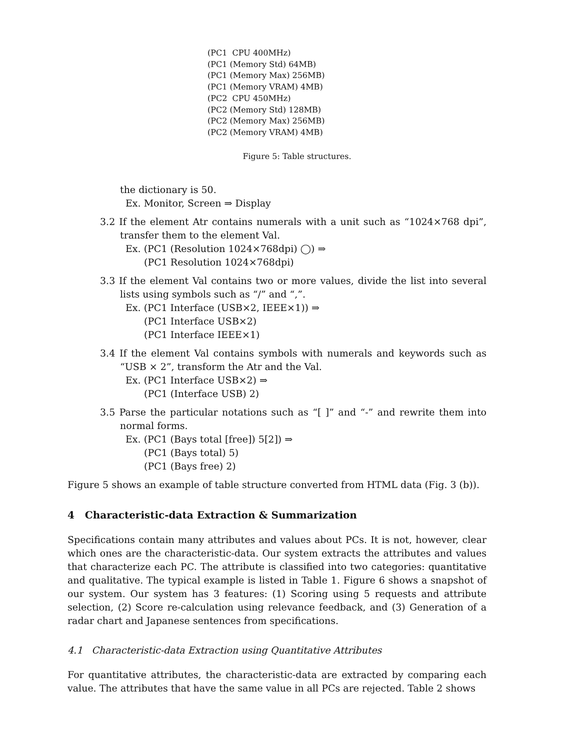(PC1 CPU 400MHz)
(PC1 (Memory Std) 64MB)
(PC1 (Memory Max) 256MB)
(PC1 (Memory VRAM) 4MB)
(PC2 CPU 450MHz)
(PC2 (Memory Std) 128MB)
(PC2 (Memory Max) 256MB)
(PC2 (Memory VRAM) 4MB)
Figure 5: Table structures.
the dictionary is 50.
Ex. Monitor, Screen ⇒ Display
3.2 If the element Atr contains numerals with a unit such as “1024×768 dpi”, transfer them to the element Val.
Ex. (PC1 (Resolution 1024×768dpi) ◯) ⇒
(PC1 Resolution 1024×768dpi)
3.3 If the element Val contains two or more values, divide the list into several lists using symbols such as “/” and “,”.
Ex. (PC1 Interface (USB×2, IEEE×1)) ⇒
(PC1 Interface USB×2)
(PC1 Interface IEEE×1)
3.4 If the element Val contains symbols with numerals and keywords such as “USB × 2”, transform the Atr and the Val.
Ex. (PC1 Interface USB×2) ⇒
(PC1 (Interface USB) 2)
3.5 Parse the particular notations such as “[ ]” and “-” and rewrite them into normal forms.
Ex. (PC1 (Bays total [free]) 5[2]) ⇒
(PC1 (Bays total) 5)
(PC1 (Bays free) 2)
Figure 5 shows an example of table structure converted from HTML data (Fig. 3 (b)).
4 Characteristic-data Extraction & Summarization
Specifications contain many attributes and values about PCs. It is not, however, clear which ones are the characteristic-data. Our system extracts the attributes and values that characterize each PC. The attribute is classified into two categories: quantitative and qualitative. The typical example is listed in Table 1. Figure 6 shows a snapshot of our system. Our system has 3 features: (1) Scoring using 5 requests and attribute selection, (2) Score re-calculation using relevance feedback, and (3) Generation of a radar chart and Japanese sentences from specifications.
4.1 Characteristic-data Extraction using Quantitative Attributes
For quantitative attributes, the characteristic-data are extracted by comparing each value. The attributes that have the same value in all PCs are rejected. Table 2 shows